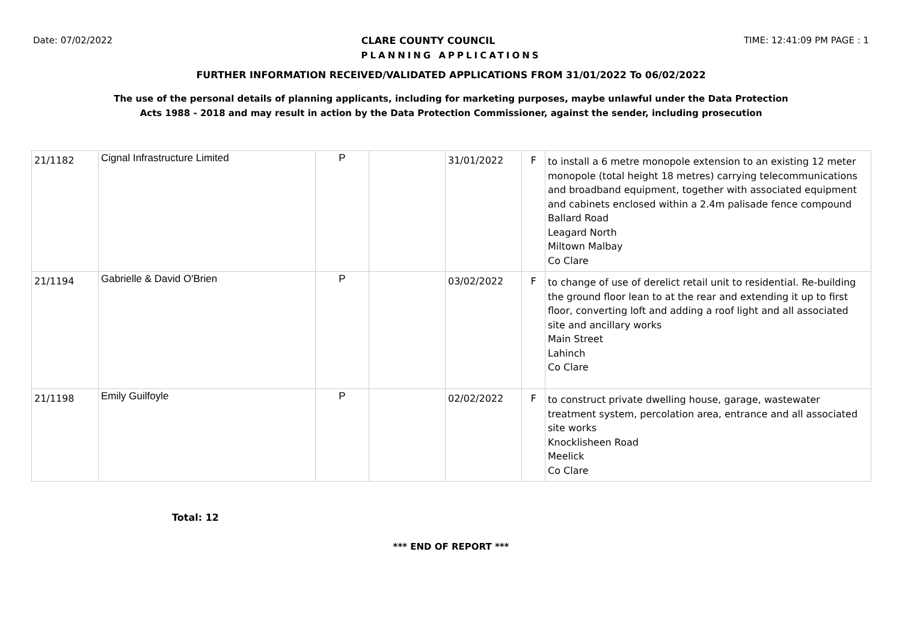Date: 07/02/2022 CLARE COUNTY COUNCIL TIME: 12:41:09 PM PAGE : 1
PLANNING APPLICATIONS
FURTHER INFORMATION RECEIVED/VALIDATED APPLICATIONS FROM 31/01/2022 To 06/02/2022
The use of the personal details of planning applicants, including for marketing purposes, maybe unlawful under the Data Protection
Acts 1988 - 2018 and may result in action by the Data Protection Commissioner, against the sender, including prosecution
| 21/1182 | Cignal Infrastructure Limited | P | | 31/01/2022 | F | to install a 6 metre monopole extension to an existing 12 meter monopole (total height 18 metres) carrying telecommunications and broadband equipment, together with associated equipment and cabinets enclosed within a 2.4m palisade fence compound Ballard Road Leagard North Miltown Malbay Co Clare |
| 21/1194 | Gabrielle & David O'Brien | P | | 03/02/2022 | F | to change of use of derelict retail unit to residential. Re-building the ground floor lean to at the rear and extending it up to first floor, converting loft and adding a roof light and all associated site and ancillary works Main Street Lahinch Co Clare |
| 21/1198 | Emily Guilfoyle | P | | 02/02/2022 | F | to construct private dwelling house, garage, wastewater treatment system, percolation area, entrance and all associated site works Knocklisheen Road Meelick Co Clare |
Total: 12
*** END OF REPORT ***